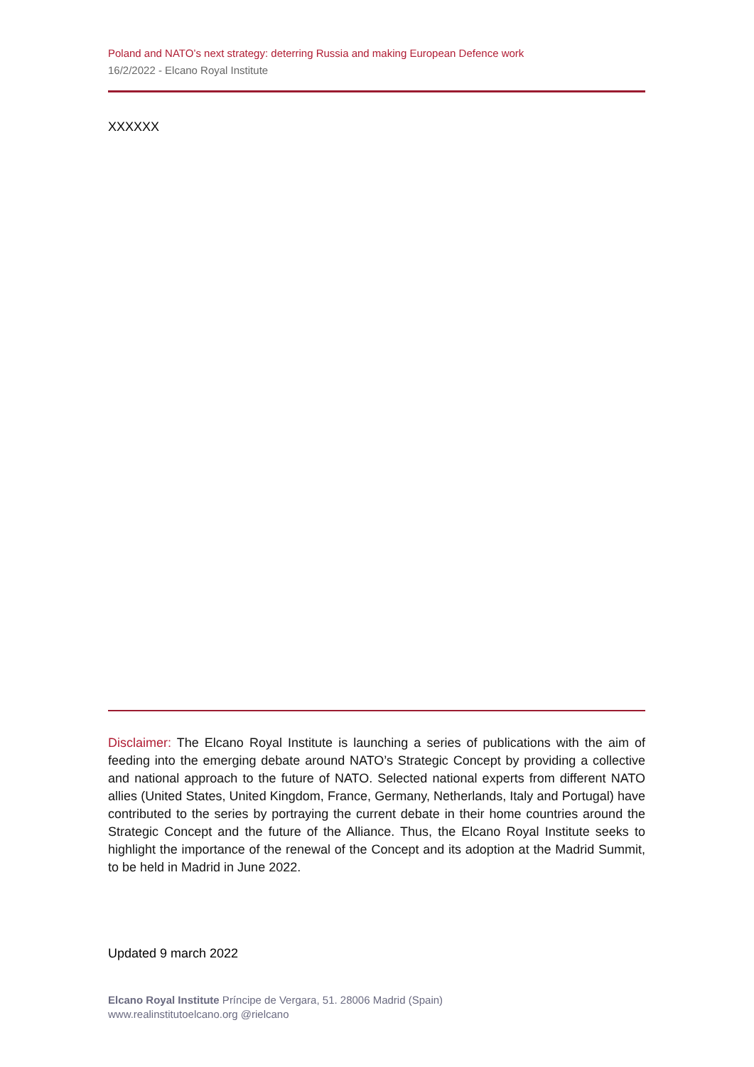Poland and NATO’s next strategy: deterring Russia and making European Defence work
16/2/2022 - Elcano Royal Institute
XXXXXX
Disclaimer: The Elcano Royal Institute is launching a series of publications with the aim of feeding into the emerging debate around NATO’s Strategic Concept by providing a collective and national approach to the future of NATO. Selected national experts from different NATO allies (United States, United Kingdom, France, Germany, Netherlands, Italy and Portugal) have contributed to the series by portraying the current debate in their home countries around the Strategic Concept and the future of the Alliance. Thus, the Elcano Royal Institute seeks to highlight the importance of the renewal of the Concept and its adoption at the Madrid Summit, to be held in Madrid in June 2022.
Updated 9 march 2022
Elcano Royal Institute Príncipe de Vergara, 51. 28006 Madrid (Spain)
www.realinstitutoelcano.org @rielcano